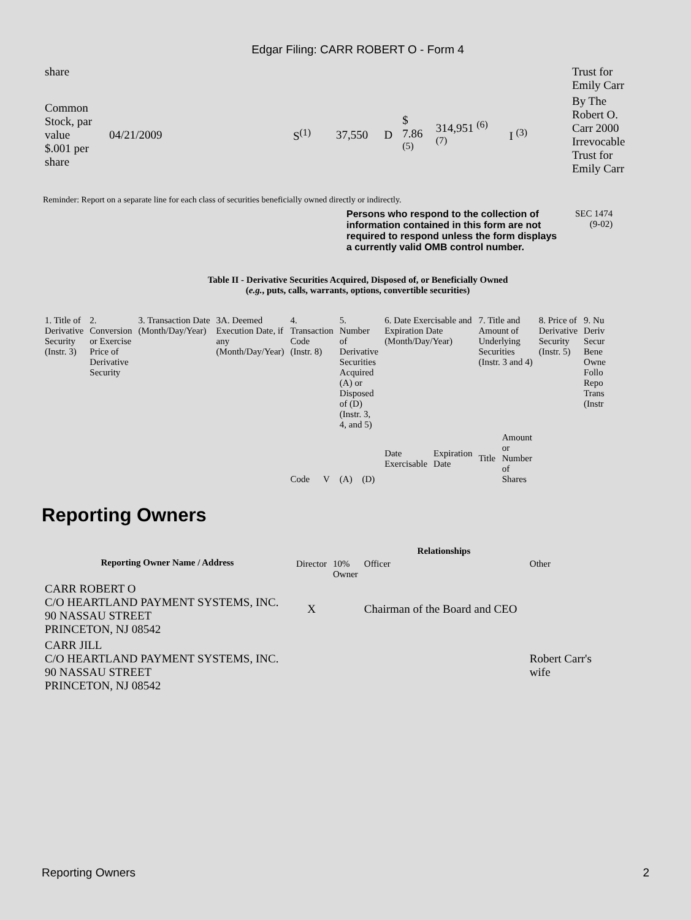Edgar Filing: CARR ROBERT O - Form 4
| share | | | | | | | | | Trust for Emily Carr |
| Common Stock, par value $.001 per share | 04/21/2009 | S<sup>(1)</sup> | 37,550 | D | $ 7.86 <sup>(5)</sup> | 314,951 <sup>(6)</sup> <sup>(7)</sup> | I <sup>(3)</sup> | | By The Robert O. Carr 2000 Irrevocable Trust for Emily Carr |
Reminder: Report on a separate line for each class of securities beneficially owned directly or indirectly.
Persons who respond to the collection of information contained in this form are not required to respond unless the form displays a currently valid OMB control number. SEC 1474
(9-02)
Table II - Derivative Securities Acquired, Disposed of, or Beneficially Owned
(e.g., puts, calls, warrants, options, convertible securities)
| 1. Title of Derivative Security (Instr. 3) | 2. Conversion or Exercise Price of Derivative Security | 3. Transaction Date (Month/Day/Year) | 3A. Deemed Execution Date, if any (Month/Day/Year) | 4. Transaction Code (Instr. 8) | | 5. Number of Derivative Securities Acquired (A) or Disposed of (D) (Instr. 3, 4, and 5) | | 6. Date Exercisable and Expiration Date (Month/Day/Year) | | 7. Title and Amount of Underlying Securities (Instr. 3 and 4) | | 8. Price of Derivative Security (Instr. 5) | 9. Nu Deriv Secur Bene Owne Follo Repo Trans (Instr |
| | | | | Code | V | (A) | (D) | Date Exercisable | Expiration Date | Title | Amount or Number of Shares | | |
Reporting Owners
| Reporting Owner Name / Address | Relationships | | | |
| --- | --- | --- | --- | --- |
| | Director | 10% Owner | Officer | Other |
| CARR ROBERT O C/O HEARTLAND PAYMENT SYSTEMS, INC. 90 NASSAU STREET PRINCETON, NJ 08542 | X | | Chairman of the Board and CEO | |
| CARR JILL C/O HEARTLAND PAYMENT SYSTEMS, INC. 90 NASSAU STREET PRINCETON, NJ 08542 | | | | Robert Carr's wife |
Reporting Owners 2